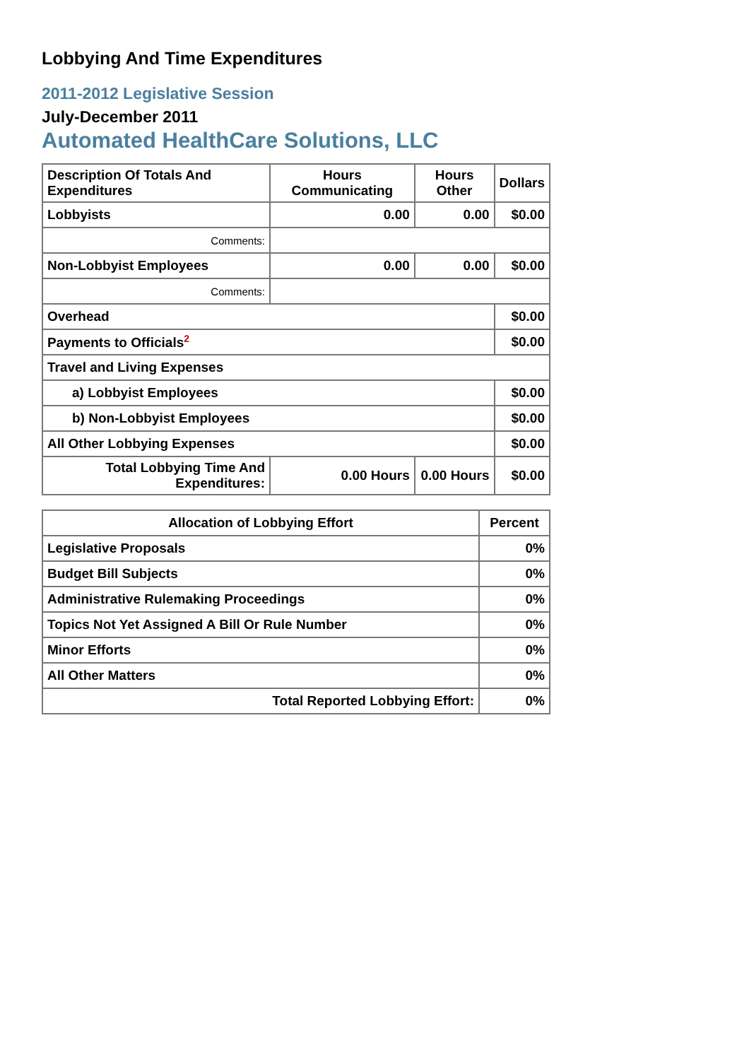Lobbying And Time Expenditures
2011-2012 Legislative Session
July-December 2011
Automated HealthCare Solutions, LLC
| Description Of Totals And Expenditures | Hours Communicating | Hours Other | Dollars |
| --- | --- | --- | --- |
| Lobbyists | 0.00 | 0.00 | $0.00 |
| Comments: | | | |
| Non-Lobbyist Employees | 0.00 | 0.00 | $0.00 |
| Comments: | | | |
| Overhead | | | $0.00 |
| Payments to Officials<sup>2</sup> | | | $0.00 |
| Travel and Living Expenses | | | |
| a) Lobbyist Employees | | | $0.00 |
| b) Non-Lobbyist Employees | | | $0.00 |
| All Other Lobbying Expenses | | | $0.00 |
| Total Lobbying Time And Expenditures: | 0.00 Hours | 0.00 Hours | $0.00 |
| Allocation of Lobbying Effort | Percent |
| --- | --- |
| Legislative Proposals | 0% |
| Budget Bill Subjects | 0% |
| Administrative Rulemaking Proceedings | 0% |
| Topics Not Yet Assigned A Bill Or Rule Number | 0% |
| Minor Efforts | 0% |
| All Other Matters | 0% |
| Total Reported Lobbying Effort: | 0% |